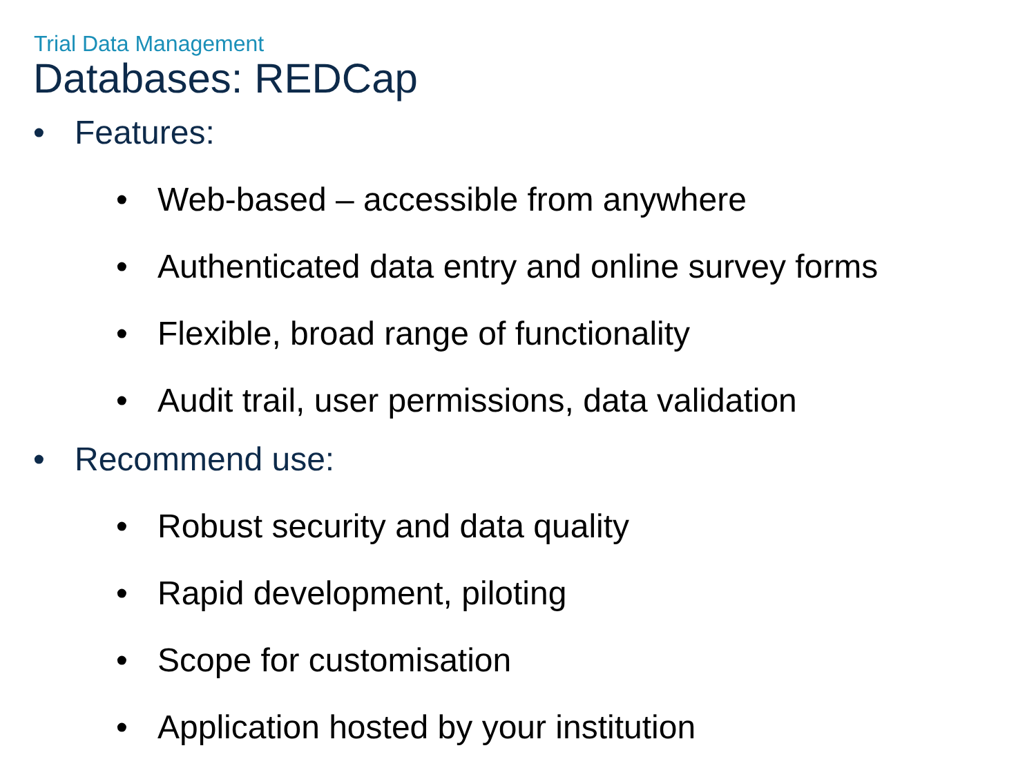Trial Data Management
Databases: REDCap
• Features:
• Web-based – accessible from anywhere
• Authenticated data entry and online survey forms
• Flexible, broad range of functionality
• Audit trail, user permissions, data validation
• Recommend use:
• Robust security and data quality
• Rapid development, piloting
• Scope for customisation
• Application hosted by your institution